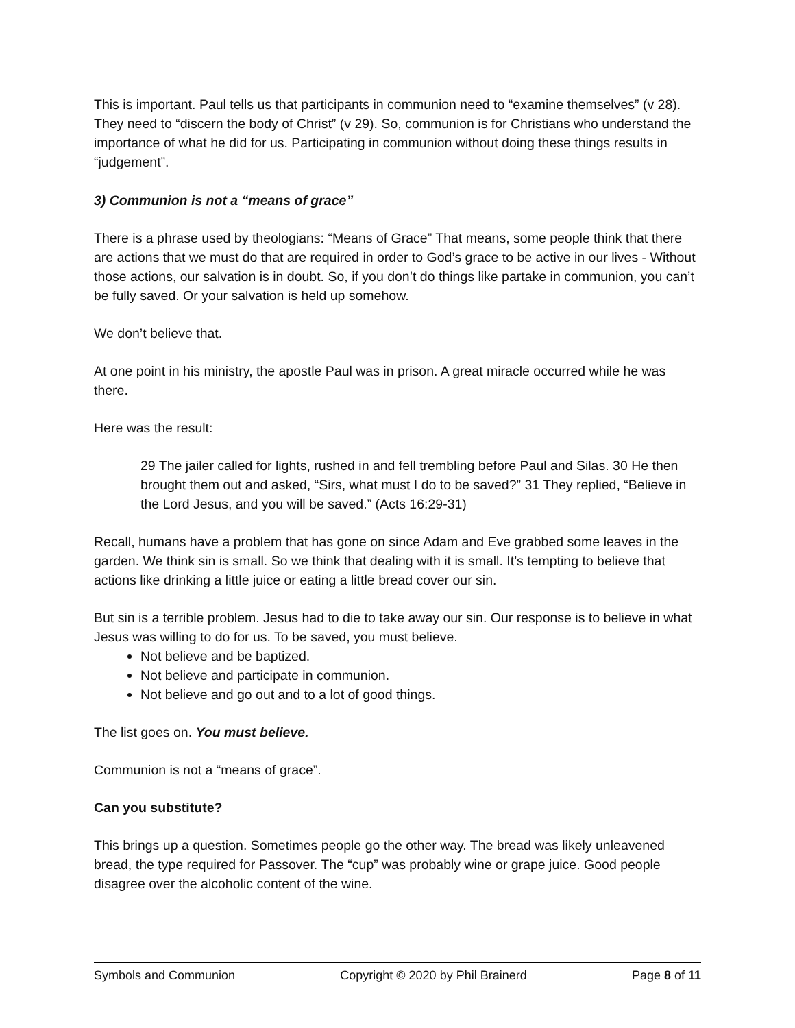This is important. Paul tells us that participants in communion need to “examine themselves” (v 28). They need to “discern the body of Christ” (v 29). So, communion is for Christians who understand the importance of what he did for us. Participating in communion without doing these things results in “judgement”.
3) Communion is not a “means of grace”
There is a phrase used by theologians: “Means of Grace” That means, some people think that there are actions that we must do that are required in order to God’s grace to be active in our lives - Without those actions, our salvation is in doubt. So, if you don’t do things like partake in communion, you can’t be fully saved. Or your salvation is held up somehow.
We don’t believe that.
At one point in his ministry, the apostle Paul was in prison. A great miracle occurred while he was there.
Here was the result:
29 The jailer called for lights, rushed in and fell trembling before Paul and Silas. 30 He then brought them out and asked, “Sirs, what must I do to be saved?” 31 They replied, “Believe in the Lord Jesus, and you will be saved.” (Acts 16:29-31)
Recall, humans have a problem that has gone on since Adam and Eve grabbed some leaves in the garden. We think sin is small. So we think that dealing with it is small. It’s tempting to believe that actions like drinking a little juice or eating a little bread cover our sin.
But sin is a terrible problem. Jesus had to die to take away our sin. Our response is to believe in what Jesus was willing to do for us. To be saved, you must believe.
Not believe and be baptized.
Not believe and participate in communion.
Not believe and go out and to a lot of good things.
The list goes on. You must believe.
Communion is not a “means of grace”.
Can you substitute?
This brings up a question. Sometimes people go the other way. The bread was likely unleavened bread, the type required for Passover. The “cup” was probably wine or grape juice. Good people disagree over the alcoholic content of the wine.
Symbols and Communion Copyright © 2020 by Phil Brainerd Page 8 of 11